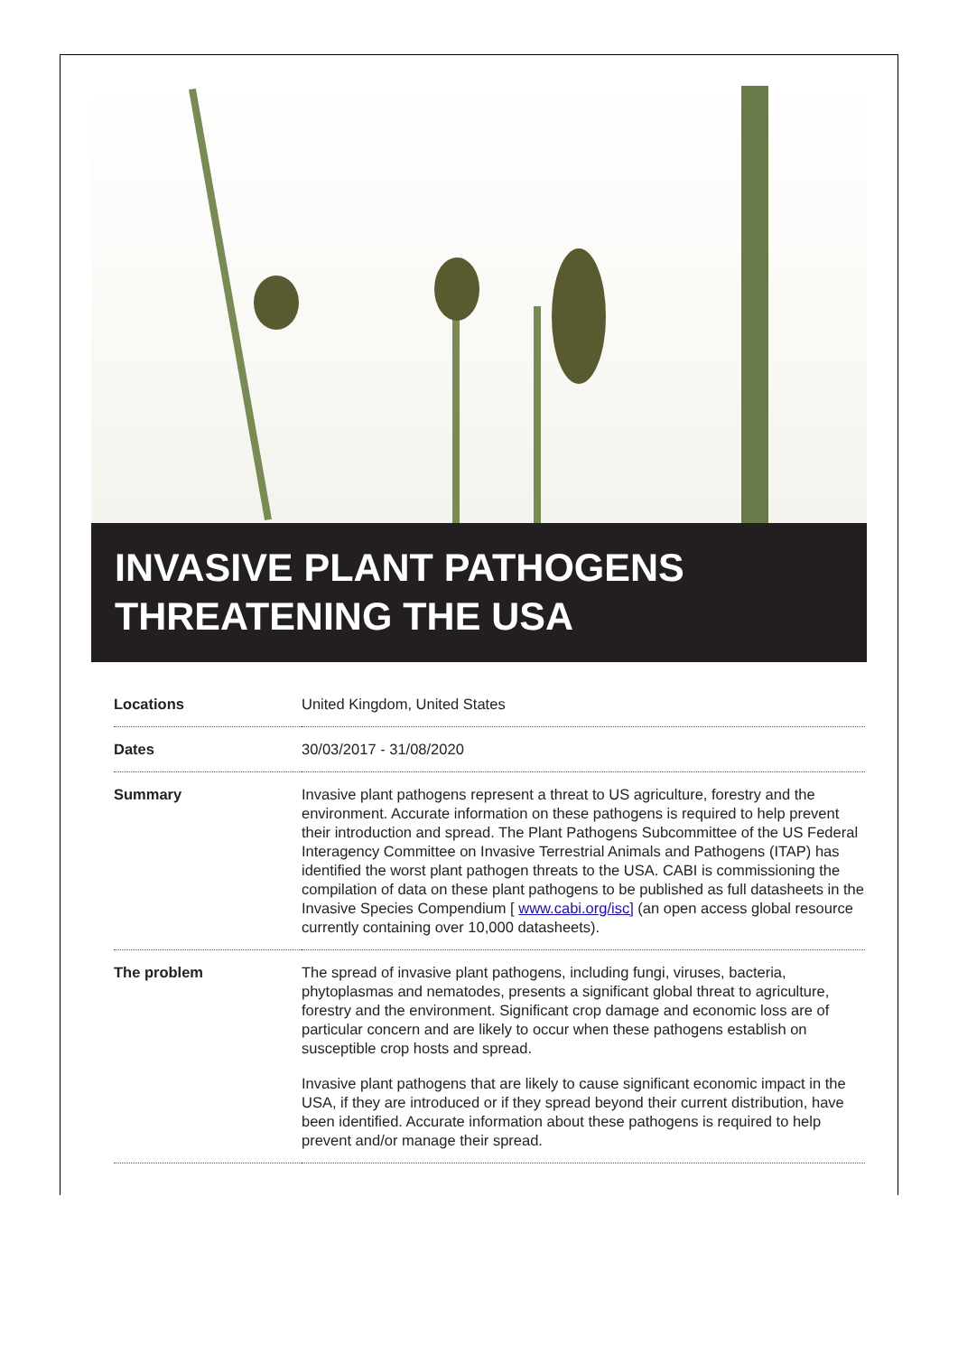INVASIVE PLANT PATHOGENS
THREATENING THE USA
| Locations | United Kingdom, United States |
| Dates | 30/03/2017 - 31/08/2020 |
| Summary | Invasive plant pathogens represent a threat to US agriculture, forestry and the environment. Accurate information on these pathogens is required to help prevent their introduction and spread. The Plant Pathogens Subcommittee of the US Federal Interagency Committee on Invasive Terrestrial Animals and Pathogens (ITAP) has identified the worst plant pathogen threats to the USA. CABI is commissioning the compilation of data on these plant pathogens to be published as full datasheets in the Invasive Species Compendium [ www.cabi.org/isc] (an open access global resource currently containing over 10,000 datasheets). |
| The problem | The spread of invasive plant pathogens, including fungi, viruses, bacteria, phytoplasmas and nematodes, presents a significant global threat to agriculture, forestry and the environment. Significant crop damage and economic loss are of particular concern and are likely to occur when these pathogens establish on susceptible crop hosts and spread. Invasive plant pathogens that are likely to cause significant economic impact in the USA, if they are introduced or if they spread beyond their current distribution, have been identified. Accurate information about these pathogens is required to help prevent and/or manage their spread. |